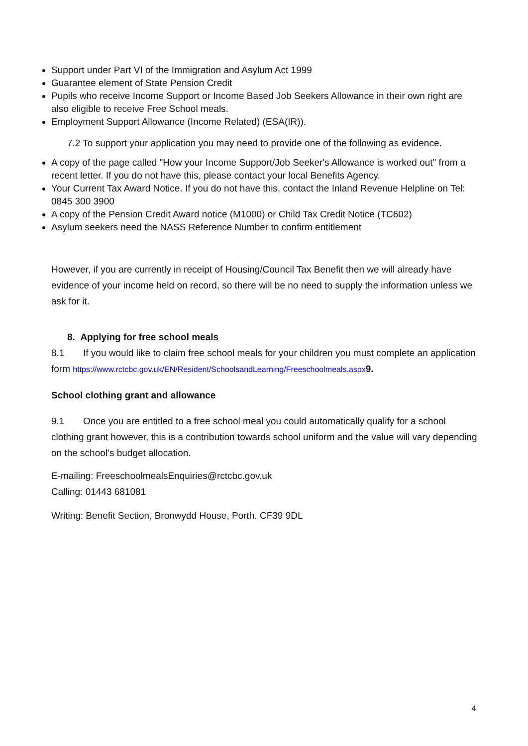Support under Part VI of the Immigration and Asylum Act 1999
Guarantee element of State Pension Credit
Pupils who receive Income Support or Income Based Job Seekers Allowance in their own right are also eligible to receive Free School meals.
Employment Support Allowance (Income Related) (ESA(IR)).
7.2 To support your application you may need to provide one of the following as evidence.
A copy of the page called "How your Income Support/Job Seeker's Allowance is worked out" from a recent letter. If you do not have this, please contact your local Benefits Agency.
Your Current Tax Award Notice. If you do not have this, contact the Inland Revenue Helpline on Tel: 0845 300 3900
A copy of the Pension Credit Award notice (M1000) or Child Tax Credit Notice (TC602)
Asylum seekers need the NASS Reference Number to confirm entitlement
However, if you are currently in receipt of Housing/Council Tax Benefit then we will already have evidence of your income held on record, so there will be no need to supply the information unless we ask for it.
8. Applying for free school meals
8.1 If you would like to claim free school meals for your children you must complete an application form https://www.rctcbc.gov.uk/EN/Resident/SchoolsandLearning/Freeschoolmeals.aspx 9.
School clothing grant and allowance
9.1 Once you are entitled to a free school meal you could automatically qualify for a school clothing grant however, this is a contribution towards school uniform and the value will vary depending on the school’s budget allocation.
E-mailing: FreeschoolmealsEnquiries@rctcbc.gov.uk
Calling: 01443 681081
Writing: Benefit Section, Bronwydd House, Porth. CF39 9DL
4